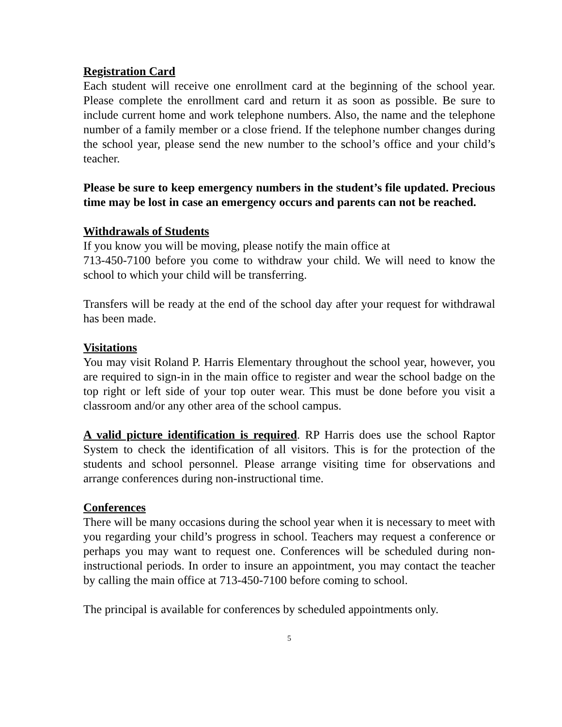Registration Card
Each student will receive one enrollment card at the beginning of the school year. Please complete the enrollment card and return it as soon as possible. Be sure to include current home and work telephone numbers. Also, the name and the telephone number of a family member or a close friend. If the telephone number changes during the school year, please send the new number to the school’s office and your child’s teacher.
Please be sure to keep emergency numbers in the student’s file updated. Precious time may be lost in case an emergency occurs and parents can not be reached.
Withdrawals of Students
If you know you will be moving, please notify the main office at
713-450-7100 before you come to withdraw your child. We will need to know the school to which your child will be transferring.
Transfers will be ready at the end of the school day after your request for withdrawal has been made.
Visitations
You may visit Roland P. Harris Elementary throughout the school year, however, you are required to sign-in in the main office to register and wear the school badge on the top right or left side of your top outer wear. This must be done before you visit a classroom and/or any other area of the school campus.
A valid picture identification is required. RP Harris does use the school Raptor System to check the identification of all visitors. This is for the protection of the students and school personnel. Please arrange visiting time for observations and arrange conferences during non-instructional time.
Conferences
There will be many occasions during the school year when it is necessary to meet with you regarding your child’s progress in school. Teachers may request a conference or perhaps you may want to request one. Conferences will be scheduled during non-instructional periods. In order to insure an appointment, you may contact the teacher by calling the main office at 713-450-7100 before coming to school.
The principal is available for conferences by scheduled appointments only.
5